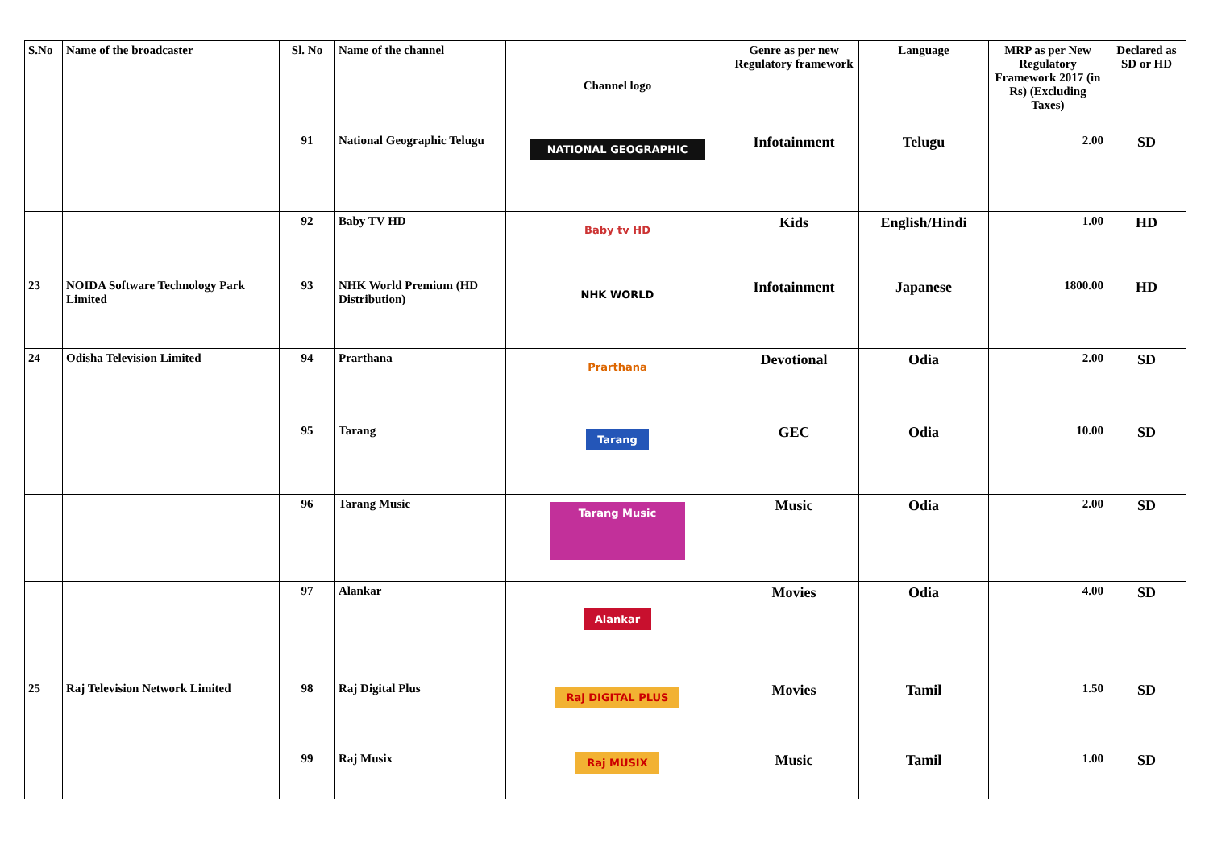| S.No | Name of the broadcaster | Sl. No | Name of the channel | Channel logo | Genre as per new Regulatory framework | Language | MRP as per New Regulatory Framework 2017 (in Rs) (Excluding Taxes) | Declared as SD or HD |
| --- | --- | --- | --- | --- | --- | --- | --- | --- |
| | | 91 | National Geographic Telugu | NATIONAL GEOGRAPHIC | Infotainment | Telugu | 2.00 | SD |
| | | 92 | Baby TV HD | Baby tv HD | Kids | English/Hindi | 1.00 | HD |
| 23 | NOIDA Software Technology Park Limited | 93 | NHK World Premium (HD Distribution) | NHK WORLD | Infotainment | Japanese | 1800.00 | HD |
| 24 | Odisha Television Limited | 94 | Prarthana | Prarthana | Devotional | Odia | 2.00 | SD |
| | | 95 | Tarang | Tarang | GEC | Odia | 10.00 | SD |
| | | 96 | Tarang Music | Tarang Music | Music | Odia | 2.00 | SD |
| | | 97 | Alankar | Alankar | Movies | Odia | 4.00 | SD |
| 25 | Raj Television Network Limited | 98 | Raj Digital Plus | Raj DIGITAL PLUS | Movies | Tamil | 1.50 | SD |
| | | 99 | Raj Musix | Raj MUSIX | Music | Tamil | 1.00 | SD |